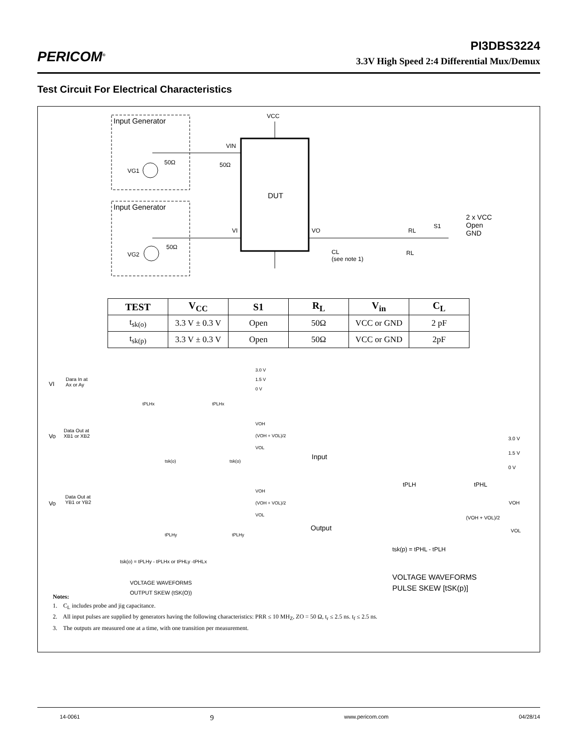PERICOM<sup>®</sup>
PI3DBS3224
3.3V High Speed 2:4 Differential Mux/Demux
Test Circuit For Electrical Characteristics
Input Generator
Input Generator
VCC
VIN
50Ω 50Ω
VG1
DUT
VI VO
50Ω
VG2
CL
(see note 1)
RL
RL
S1
2 x VCC
Open
GND
| TEST | V<sub>CC</sub> | S1 | R<sub>L</sub> | V<sub>in</sub> | C<sub>L</sub> |
| --- | --- | --- | --- | --- | --- |
| t<sub>sk(o)</sub> | 3.3 V ± 0.3 V | Open | 50Ω | VCC or GND | 2 pF |
| t<sub>sk(p)</sub> | 3.3 V ± 0.3 V | Open | 50Ω | VCC or GND | 2pF |
VI
Dara In at
Ax or Ay
3.0 V
1.5 V
0 V
tPLHx tPLHx
Vo
Data Out at
XB1 or XB2
VOH
(VOH + VOL)/2
VOL
tsk(o) tsk(o)
Vo
Data Out at
YB1 or YB2
VOH
(VOH + VOL)/2
VOL
tPLHy tPLHy
tsk(o) = tPLHy - tPLHx or tPHLy -tPHLx
VOLTAGE WAVEFORMS
OUTPUT SKEW (tSK(O))
Input
3.0 V
1.5 V
0 V
tPLH tPHL
VOH
(VOH + VOL)/2
Output VOL
tsk(p) = tPHL - tPLH
VOLTAGE WAVEFORMS
PULSE SKEW [tSK(p)]
Notes:
1. C<sub>L</sub> includes probe and jig capacitance.
2. All input pulses are supplied by generators having the following characteristics: PRR ≤ 10 MH<sub>Z</sub>, ZO = 50 Ω, t<sub>r</sub> ≤ 2.5 ns. t<sub>f</sub> ≤ 2.5 ns.
3. The outputs are measured one at a time, with one transition per measurement.
14-0061 9 www.pericom.com 04/28/14